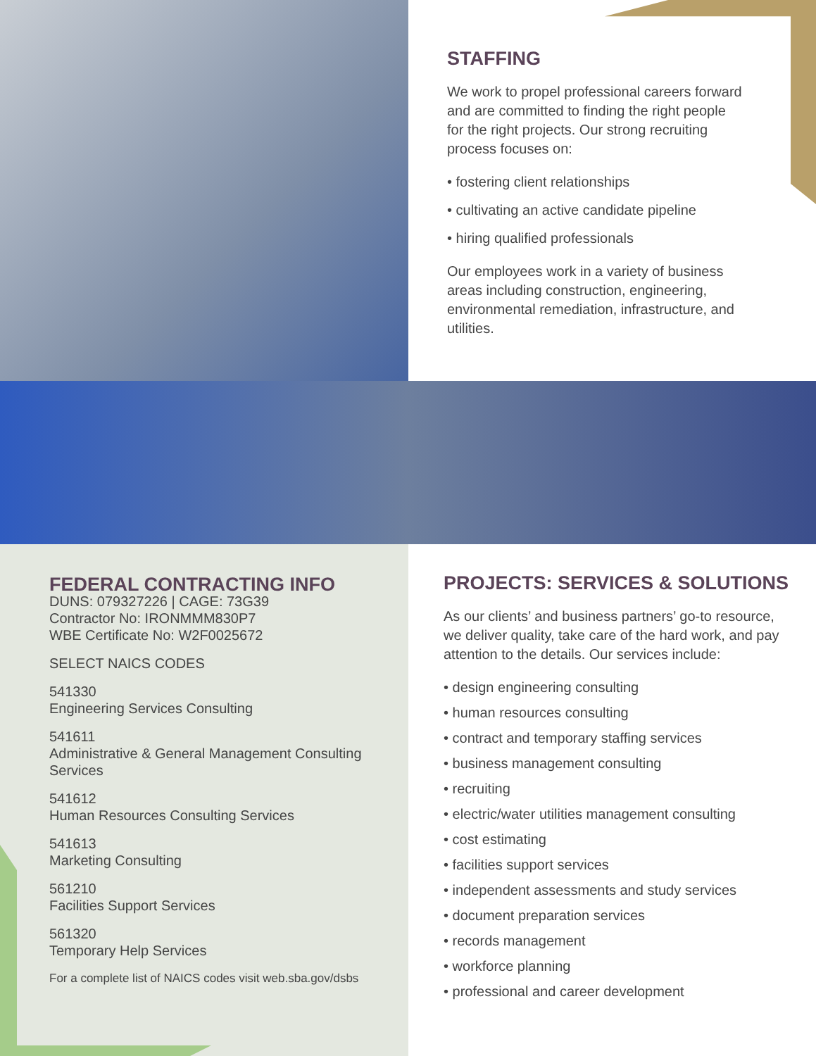STAFFING
We work to propel professional careers forward and are committed to finding the right people for the right projects. Our strong recruiting process focuses on:
• fostering client relationships
• cultivating an active candidate pipeline
• hiring qualified professionals
Our employees work in a variety of business areas including construction, engineering, environmental remediation, infrastructure, and utilities.
FEDERAL CONTRACTING INFO
DUNS: 079327226 | CAGE: 73G39
Contractor No: IRONMMM830P7
WBE Certificate No: W2F0025672
SELECT NAICS CODES
541330
Engineering Services Consulting
541611
Administrative & General Management Consulting Services
541612
Human Resources Consulting Services
541613
Marketing Consulting
561210
Facilities Support Services
561320
Temporary Help Services
For a complete list of NAICS codes visit web.sba.gov/dsbs
PROJECTS: SERVICES & SOLUTIONS
As our clients’ and business partners’ go-to resource, we deliver quality, take care of the hard work, and pay attention to the details. Our services include:
• design engineering consulting
• human resources consulting
• contract and temporary staffing services
• business management consulting
• recruiting
• electric/water utilities management consulting
• cost estimating
• facilities support services
• independent assessments and study services
• document preparation services
• records management
• workforce planning
• professional and career development